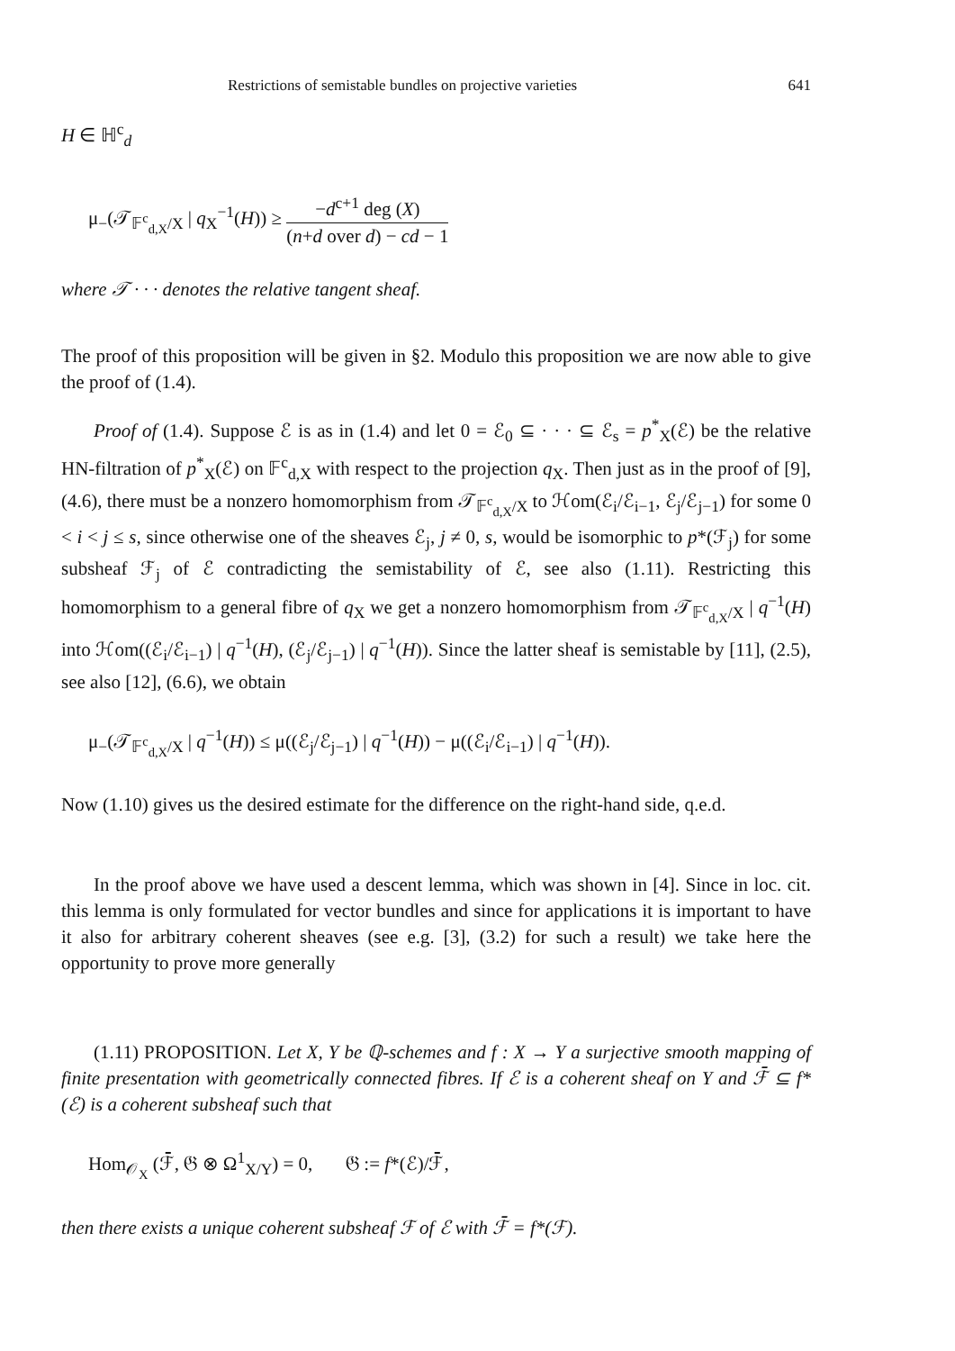Restrictions of semistable bundles on projective varieties 641
H ∈ ℍ<sup>c</sup><sub>d</sub>
μ<sub>−</sub>(𝒯<sub>𝔽<sup>c</sup><sub>d,X</sub>/X</sub> | q<sub>X</sub><sup>−1</sup>(H)) ≥ −d<sup>c+1</sup> deg (X) (n+d over d) − cd − 1
where 𝒯 · · · denotes the relative tangent sheaf.
The proof of this proposition will be given in §2. Modulo this proposition we are now able to give the proof of (1.4).
Proof of (1.4). Suppose ℰ is as in (1.4) and let 0 = ℰ<sub>0</sub> ⊆ · · · ⊆ ℰ<sub>s</sub> = p<sup>*</sup><sub>X</sub>(ℰ) be the relative HN-filtration of p<sup>*</sup><sub>X</sub>(ℰ) on 𝔽<sup>c</sup><sub>d,X</sub> with respect to the projection q<sub>X</sub>. Then just as in the proof of [9], (4.6), there must be a nonzero homomorphism from 𝒯<sub>𝔽<sup>c</sup><sub>d,X</sub>/X</sub> to ℋom(ℰ<sub>i</sub>/ℰ<sub>i−1</sub>, ℰ<sub>j</sub>/ℰ<sub>j−1</sub>) for some 0 < i < j ≤ s, since otherwise one of the sheaves ℰ<sub>j</sub>, j ≠ 0, s, would be isomorphic to p*(ℱ<sub>j</sub>) for some subsheaf ℱ<sub>j</sub> of ℰ contradicting the semistability of ℰ, see also (1.11). Restricting this homomorphism to a general fibre of q<sub>X</sub> we get a nonzero homomorphism from 𝒯<sub>𝔽<sup>c</sup><sub>d,X</sub>/X</sub> | q<sup>−1</sup>(H) into ℋom((ℰ<sub>i</sub>/ℰ<sub>i−1</sub>) | q<sup>−1</sup>(H), (ℰ<sub>j</sub>/ℰ<sub>j−1</sub>) | q<sup>−1</sup>(H)). Since the latter sheaf is semistable by [11], (2.5), see also [12], (6.6), we obtain
μ<sub>−</sub>(𝒯<sub>𝔽<sup>c</sup><sub>d,X</sub>/X</sub> | q<sup>−1</sup>(H)) ≤ μ((ℰ<sub>j</sub>/ℰ<sub>j−1</sub>) | q<sup>−1</sup>(H)) − μ((ℰ<sub>i</sub>/ℰ<sub>i−1</sub>) | q<sup>−1</sup>(H)).
Now (1.10) gives us the desired estimate for the difference on the right-hand side, q.e.d.
In the proof above we have used a descent lemma, which was shown in [4]. Since in loc. cit. this lemma is only formulated for vector bundles and since for applications it is important to have it also for arbitrary coherent sheaves (see e.g. [3], (3.2) for such a result) we take here the opportunity to prove more generally
(1.11) PROPOSITION. Let X, Y be ℚ-schemes and f : X → Y a surjective smooth mapping of finite presentation with geometrically connected fibres. If ℰ is a coherent sheaf on Y and ℱ̄ ⊆ f*(ℰ) is a coherent subsheaf such that
Hom<sub>𝒪<sub>X</sub></sub> (ℱ̄, 𝔊 ⊗ Ω<sup>1</sup><sub>X/Y</sub>) = 0, 𝔊 := f*(ℰ)/ℱ̄,
then there exists a unique coherent subsheaf ℱ of ℰ with ℱ̄ = f*(ℱ).